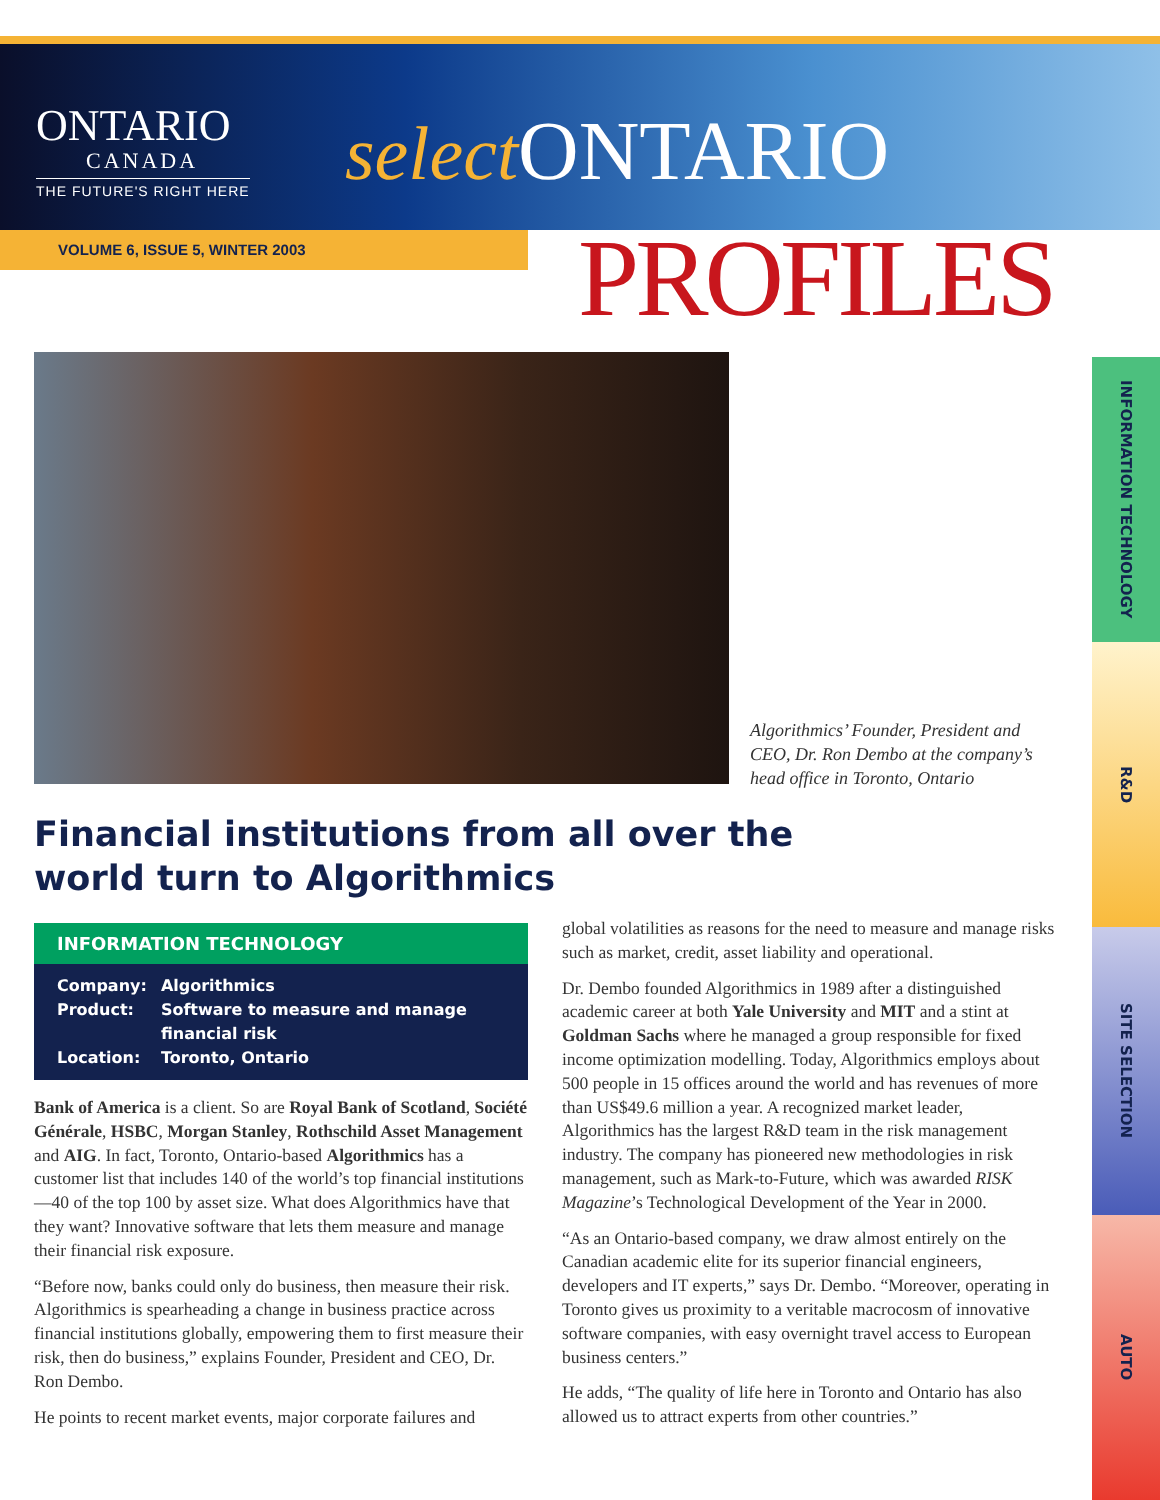ONTARIO
CANADA
THE FUTURE'S RIGHT HERE
select ONTARIO
VOLUME 6, ISSUE 5, WINTER 2003 PROFILES
Algorithmics’ Founder, President and CEO, Dr. Ron Dembo at the company’s head office in Toronto, Ontario
Financial institutions from all over the world turn to Algorithmics
INFORMATION TECHNOLOGY
| Company: | Algorithmics |
| Product: | Software to measure and manage financial risk |
| Location: | Toronto, Ontario |
Bank of America is a client. So are Royal Bank of Scotland, Société Générale, HSBC, Morgan Stanley, Rothschild Asset Management and AIG. In fact, Toronto, Ontario-based Algorithmics has a customer list that includes 140 of the world’s top financial institutions—40 of the top 100 by asset size. What does Algorithmics have that they want? Innovative software that lets them measure and manage their financial risk exposure.
“Before now, banks could only do business, then measure their risk. Algorithmics is spearheading a change in business practice across financial institutions globally, empowering them to first measure their risk, then do business,” explains Founder, President and CEO, Dr. Ron Dembo.
He points to recent market events, major corporate failures and
global volatilities as reasons for the need to measure and manage risks such as market, credit, asset liability and operational.
Dr. Dembo founded Algorithmics in 1989 after a distinguished academic career at both Yale University and MIT and a stint at Goldman Sachs where he managed a group responsible for fixed income optimization modelling. Today, Algorithmics employs about 500 people in 15 offices around the world and has revenues of more than US$49.6 million a year. A recognized market leader, Algorithmics has the largest R&D team in the risk management industry. The company has pioneered new methodologies in risk management, such as Mark-to-Future, which was awarded RISK Magazine’s Technological Development of the Year in 2000.
“As an Ontario-based company, we draw almost entirely on the Canadian academic elite for its superior financial engineers, developers and IT experts,” says Dr. Dembo. “Moreover, operating in Toronto gives us proximity to a veritable macrocosm of innovative software companies, with easy overnight travel access to European business centers.”
He adds, “The quality of life here in Toronto and Ontario has also allowed us to attract experts from other countries.”
INFORMATION TECHNOLOGY
R&D
SITE SELECTION
AUTO